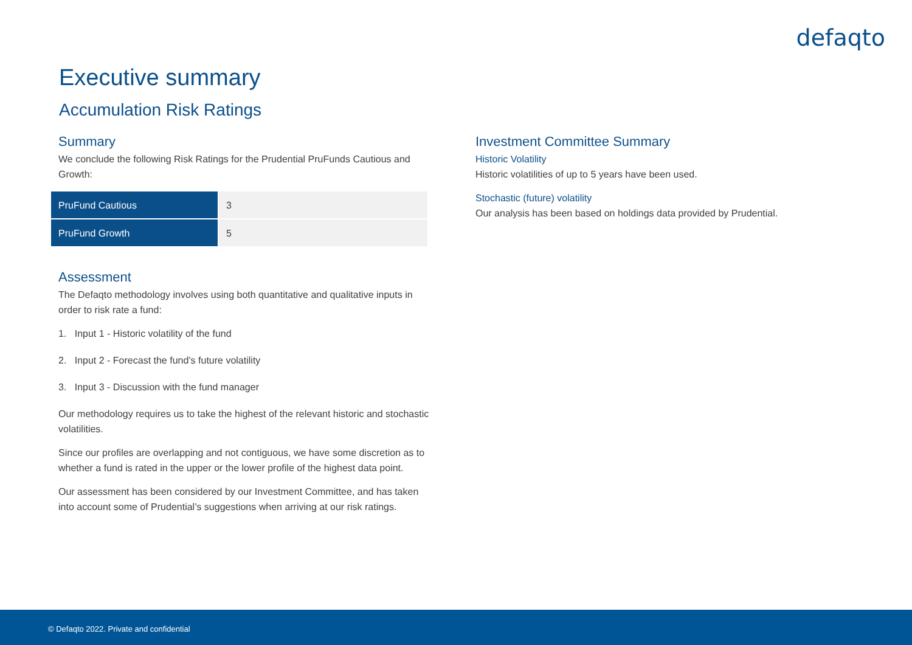defaqto
Executive summary
Accumulation Risk Ratings
Summary
We conclude the following Risk Ratings for the Prudential PruFunds Cautious and Growth:
| PruFund Cautious | 3 |
| PruFund Growth | 5 |
Assessment
The Defaqto methodology involves using both quantitative and qualitative inputs in order to risk rate a fund:
1. Input 1 - Historic volatility of the fund
2. Input 2 - Forecast the fund’s future volatility
3. Input 3 - Discussion with the fund manager
Our methodology requires us to take the highest of the relevant historic and stochastic volatilities.
Since our profiles are overlapping and not contiguous, we have some discretion as to whether a fund is rated in the upper or the lower profile of the highest data point.
Our assessment has been considered by our Investment Committee, and has taken into account some of Prudential’s suggestions when arriving at our risk ratings.
Investment Committee Summary
Historic Volatility
Historic volatilities of up to 5 years have been used.
Stochastic (future) volatility
Our analysis has been based on holdings data provided by Prudential.
© Defaqto 2022. Private and confidential